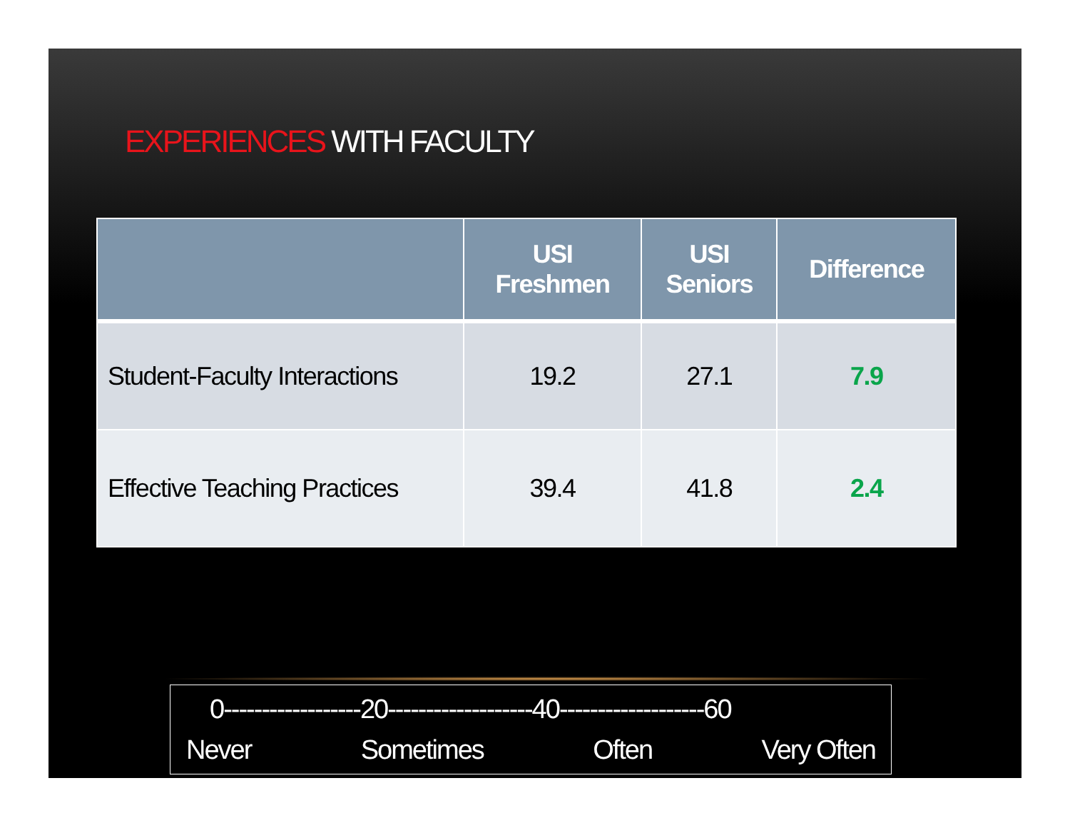EXPERIENCES WITH FACULTY
| | USI Freshmen | USI Seniors | Difference |
| --- | --- | --- | --- |
| Student-Faculty Interactions | 19.2 | 27.1 | 7.9 |
| Effective Teaching Practices | 39.4 | 41.8 | 2.4 |
0------------------20-------------------40-------------------60
Never Sometimes Often Very Often